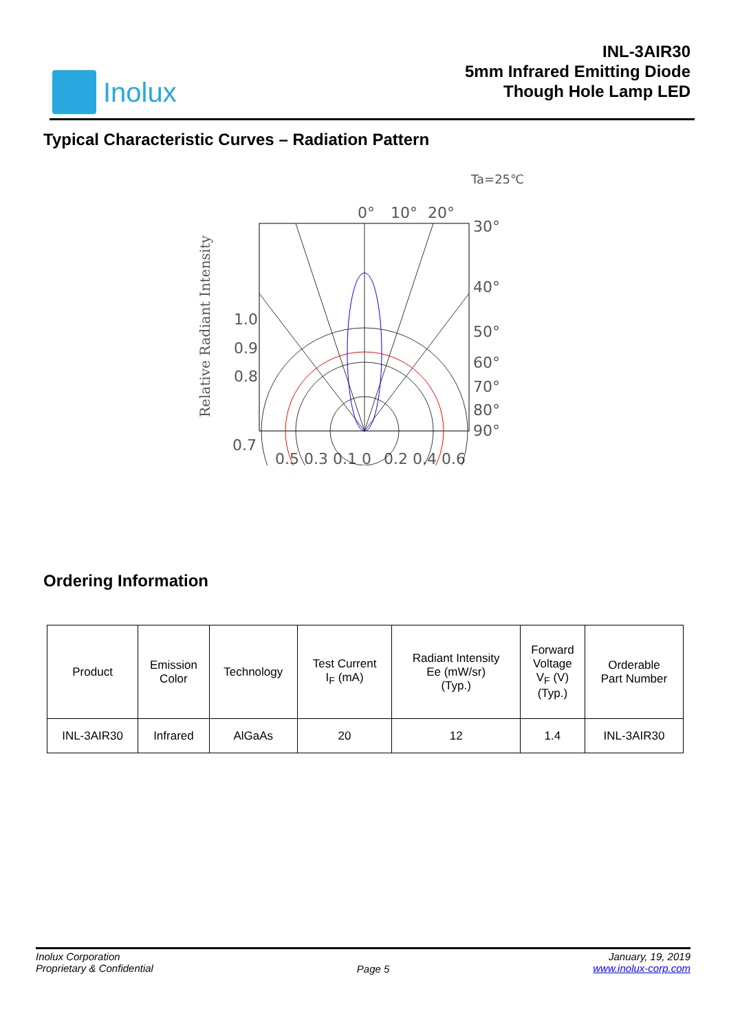Inolux
INL-3AIR30
5mm Infrared Emitting Diode
Though Hole Lamp LED
Typical Characteristic Curves – Radiation Pattern
Ta=25℃
0°
10°
20°
30°
40°
50°
60°
70°
80°
90°
1.0
0.9
0.8
0.7
0.5 0.3 0.1 0
0.2 0.4 0.6
Relative Radiant Intensity
Ordering Information
| Product | Emission Color | Technology | Test Current I<sub>F</sub> (mA) | Radiant Intensity Ee (mW/sr) (Typ.) | Forward Voltage V<sub>F</sub> (V) (Typ.) | Orderable Part Number |
| --- | --- | --- | --- | --- | --- | --- |
| INL-3AIR30 | Infrared | AlGaAs | 20 | 12 | 1.4 | INL-3AIR30 |
Inolux Corporation
Proprietary & Confidential
Page 5
January, 19, 2019
www.inolux-corp.com